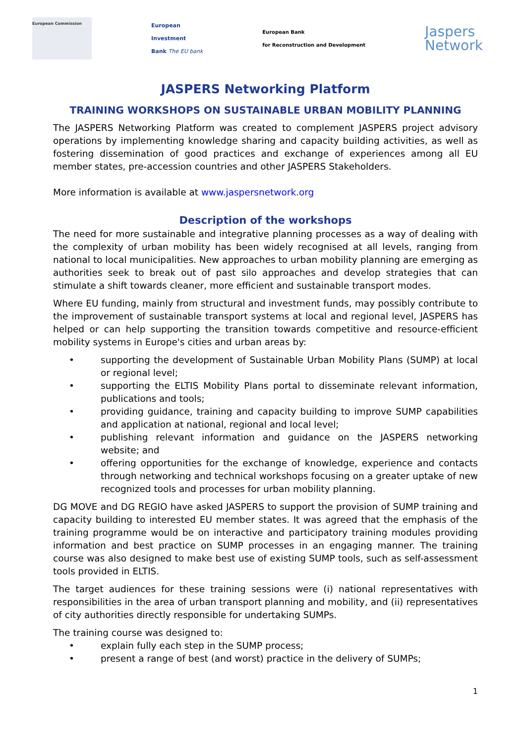European Commission
European
Investment
Bank The EU bank
European Bank
for Reconstruction and Development
Jaspers
Network
JASPERS Networking Platform
TRAINING WORKSHOPS ON SUSTAINABLE URBAN MOBILITY PLANNING
The JASPERS Networking Platform was created to complement JASPERS project advisory operations by implementing knowledge sharing and capacity building activities, as well as fostering dissemination of good practices and exchange of experiences among all EU member states, pre-accession countries and other JASPERS Stakeholders.
More information is available at www.jaspersnetwork.org
Description of the workshops
The need for more sustainable and integrative planning processes as a way of dealing with the complexity of urban mobility has been widely recognised at all levels, ranging from national to local municipalities. New approaches to urban mobility planning are emerging as authorities seek to break out of past silo approaches and develop strategies that can stimulate a shift towards cleaner, more efficient and sustainable transport modes.
Where EU funding, mainly from structural and investment funds, may possibly contribute to the improvement of sustainable transport systems at local and regional level, JASPERS has helped or can help supporting the transition towards competitive and resource-efficient mobility systems in Europe's cities and urban areas by:
• supporting the development of Sustainable Urban Mobility Plans (SUMP) at local or regional level;
• supporting the ELTIS Mobility Plans portal to disseminate relevant information, publications and tools;
• providing guidance, training and capacity building to improve SUMP capabilities and application at national, regional and local level;
• publishing relevant information and guidance on the JASPERS networking website; and
• offering opportunities for the exchange of knowledge, experience and contacts through networking and technical workshops focusing on a greater uptake of new recognized tools and processes for urban mobility planning.
DG MOVE and DG REGIO have asked JASPERS to support the provision of SUMP training and capacity building to interested EU member states. It was agreed that the emphasis of the training programme would be on interactive and participatory training modules providing information and best practice on SUMP processes in an engaging manner. The training course was also designed to make best use of existing SUMP tools, such as self-assessment tools provided in ELTIS.
The target audiences for these training sessions were (i) national representatives with responsibilities in the area of urban transport planning and mobility, and (ii) representatives of city authorities directly responsible for undertaking SUMPs.
The training course was designed to:
• explain fully each step in the SUMP process;
• present a range of best (and worst) practice in the delivery of SUMPs;
1